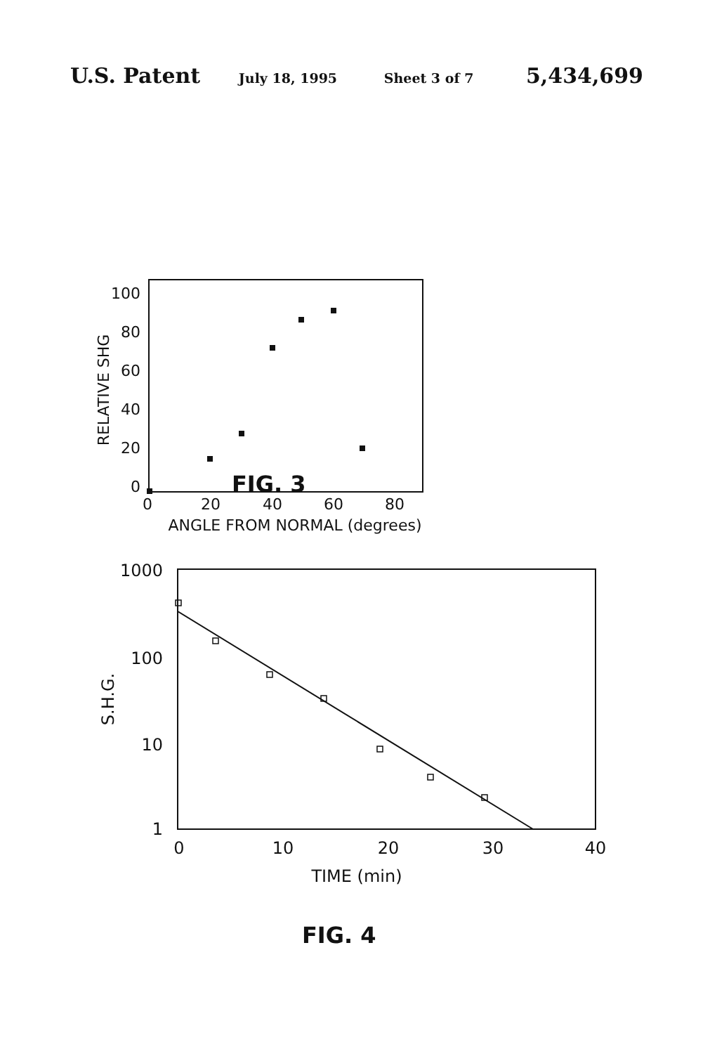U.S. Patent July 18, 1995 Sheet 3 of 7 5,434,699
100
80
60
40
20
0
0
20
40
60
80
ANGLE FROM NORMAL (degrees)
RELATIVE SHG
FIG. 3
1000
100
10
1
0
10
20
30
40
TIME (min)
S.H.G.
FIG. 4